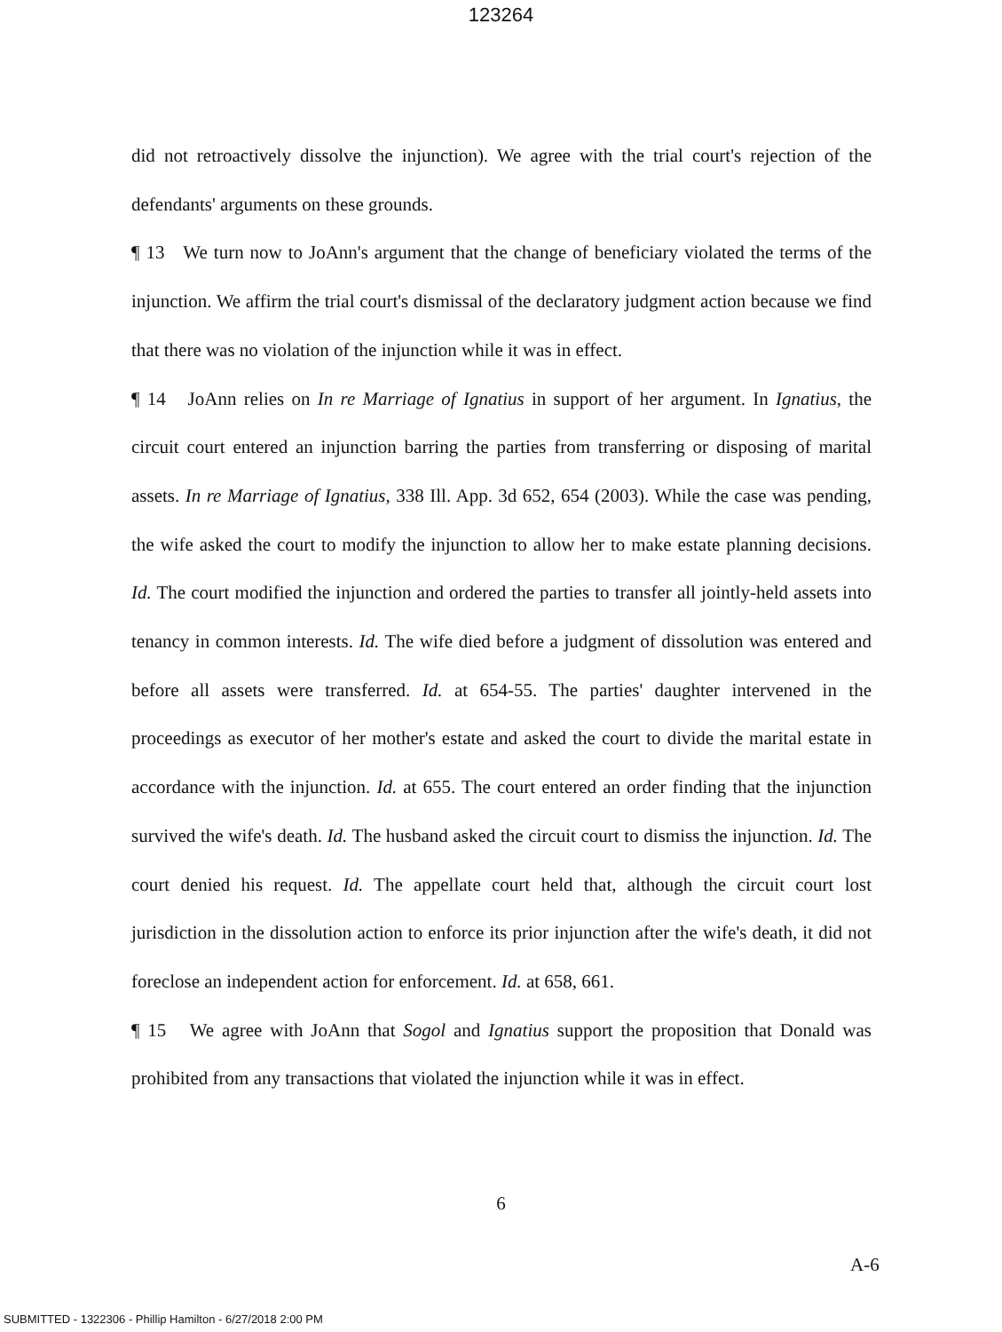123264
did not retroactively dissolve the injunction). We agree with the trial court's rejection of the defendants' arguments on these grounds.
¶ 13 We turn now to JoAnn's argument that the change of beneficiary violated the terms of the injunction. We affirm the trial court's dismissal of the declaratory judgment action because we find that there was no violation of the injunction while it was in effect.
¶ 14 JoAnn relies on In re Marriage of Ignatius in support of her argument. In Ignatius, the circuit court entered an injunction barring the parties from transferring or disposing of marital assets. In re Marriage of Ignatius, 338 Ill. App. 3d 652, 654 (2003). While the case was pending, the wife asked the court to modify the injunction to allow her to make estate planning decisions. Id. The court modified the injunction and ordered the parties to transfer all jointly-held assets into tenancy in common interests. Id. The wife died before a judgment of dissolution was entered and before all assets were transferred. Id. at 654-55. The parties' daughter intervened in the proceedings as executor of her mother's estate and asked the court to divide the marital estate in accordance with the injunction. Id. at 655. The court entered an order finding that the injunction survived the wife's death. Id. The husband asked the circuit court to dismiss the injunction. Id. The court denied his request. Id. The appellate court held that, although the circuit court lost jurisdiction in the dissolution action to enforce its prior injunction after the wife's death, it did not foreclose an independent action for enforcement. Id. at 658, 661.
¶ 15 We agree with JoAnn that Sogol and Ignatius support the proposition that Donald was prohibited from any transactions that violated the injunction while it was in effect.
6
A-6
SUBMITTED - 1322306 - Phillip Hamilton - 6/27/2018 2:00 PM